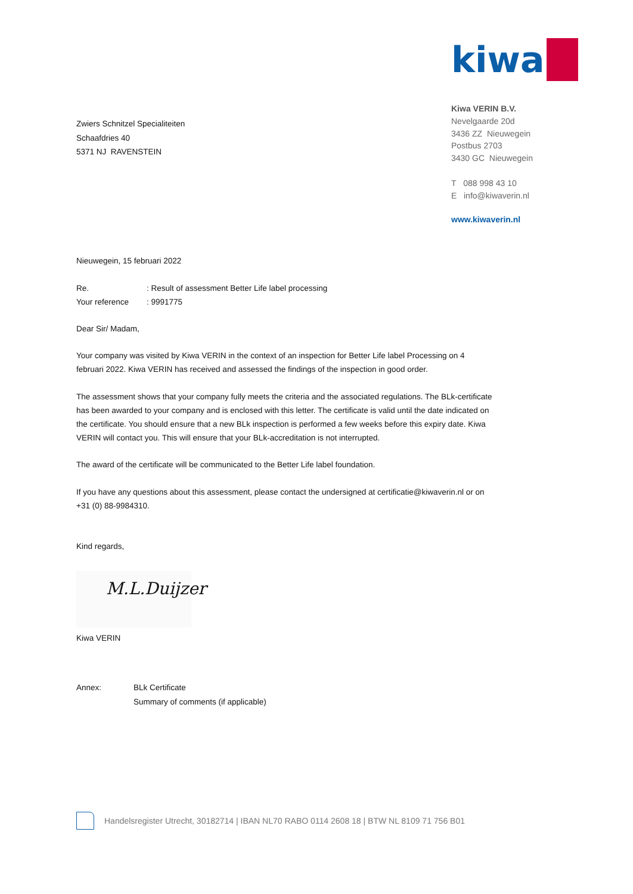Zwiers Schnitzel Specialiteiten
Schaafdries 40
5371 NJ RAVENSTEIN
kiwa
Kiwa VERIN B.V.
Nevelgaarde 20d
3436 ZZ Nieuwegein
Postbus 2703
3430 GC Nieuwegein
T 088 998 43 10
E info@kiwaverin.nl
www.kiwaverin.nl
Nieuwegein, 15 februari 2022
Re.: Result of assessment Better Life label processing
Your reference: 9991775
Dear Sir/ Madam,
Your company was visited by Kiwa VERIN in the context of an inspection for Better Life label Processing on 4 februari 2022. Kiwa VERIN has received and assessed the findings of the inspection in good order.
The assessment shows that your company fully meets the criteria and the associated regulations. The BLk-certificate has been awarded to your company and is enclosed with this letter. The certificate is valid until the date indicated on the certificate. You should ensure that a new BLk inspection is performed a few weeks before this expiry date. Kiwa VERIN will contact you. This will ensure that your BLk-accreditation is not interrupted.
The award of the certificate will be communicated to the Better Life label foundation.
If you have any questions about this assessment, please contact the undersigned at certificatie@kiwaverin.nl or on +31 (0) 88-9984310.
Kind regards,
M.L.Duijzer
Kiwa VERIN
Annex: BLk Certificate
Summary of comments (if applicable)
Handelsregister Utrecht, 30182714 | IBAN NL70 RABO 0114 2608 18 | BTW NL 8109 71 756 B01